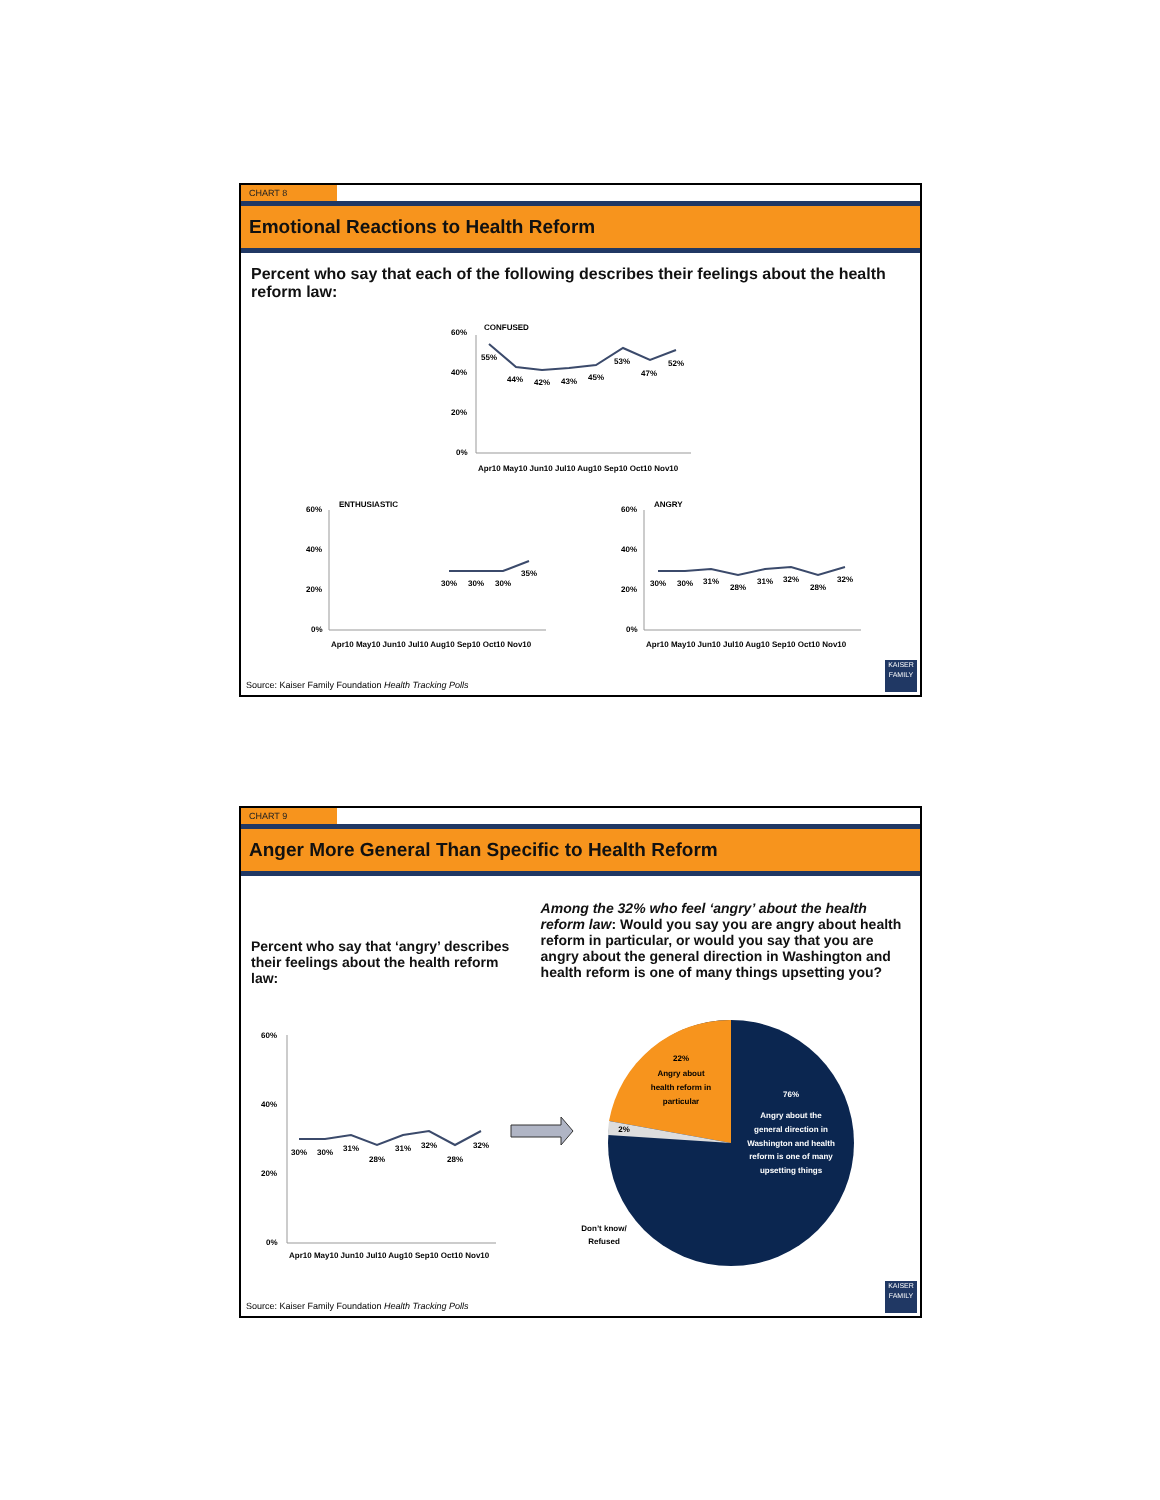CHART 8
Emotional Reactions to Health Reform
Percent who say that each of the following describes their feelings about the health reform law:
60%
40%
20%
0%
CONFUSED
55%
44%
42%
43%
45%
53%
47%
52%
Apr10 May10 Jun10 Jul10 Aug10 Sep10 Oct10 Nov10
60%
40%
20%
0%
ENTHUSIASTIC
30%
30%
30%
35%
Apr10 May10 Jun10 Jul10 Aug10 Sep10 Oct10 Nov10
60%
40%
20%
0%
ANGRY
30%
30%
31%
28%
31%
32%
28%
32%
Apr10 May10 Jun10 Jul10 Aug10 Sep10 Oct10 Nov10
Source: Kaiser Family Foundation Health Tracking Polls
KAISER FAMILY
CHART 9
Anger More General Than Specific to Health Reform
Percent who say that ‘angry’ describes their feelings about the health reform law:
Among the 32% who feel ‘angry’ about the health reform law: Would you say you are angry about health reform in particular, or would you say that you are angry about the general direction in Washington and health reform is one of many things upsetting you?
60%
40%
20%
0%
30%
30%
31%
28%
31%
32%
28%
32%
Apr10 May10 Jun10 Jul10 Aug10 Sep10 Oct10 Nov10
22%
Angry about
health reform in
particular
76%
Angry about the
general direction in
Washington and health
reform is one of many
upsetting things
2%
Don’t know/
Refused
Source: Kaiser Family Foundation Health Tracking Polls
KAISER FAMILY